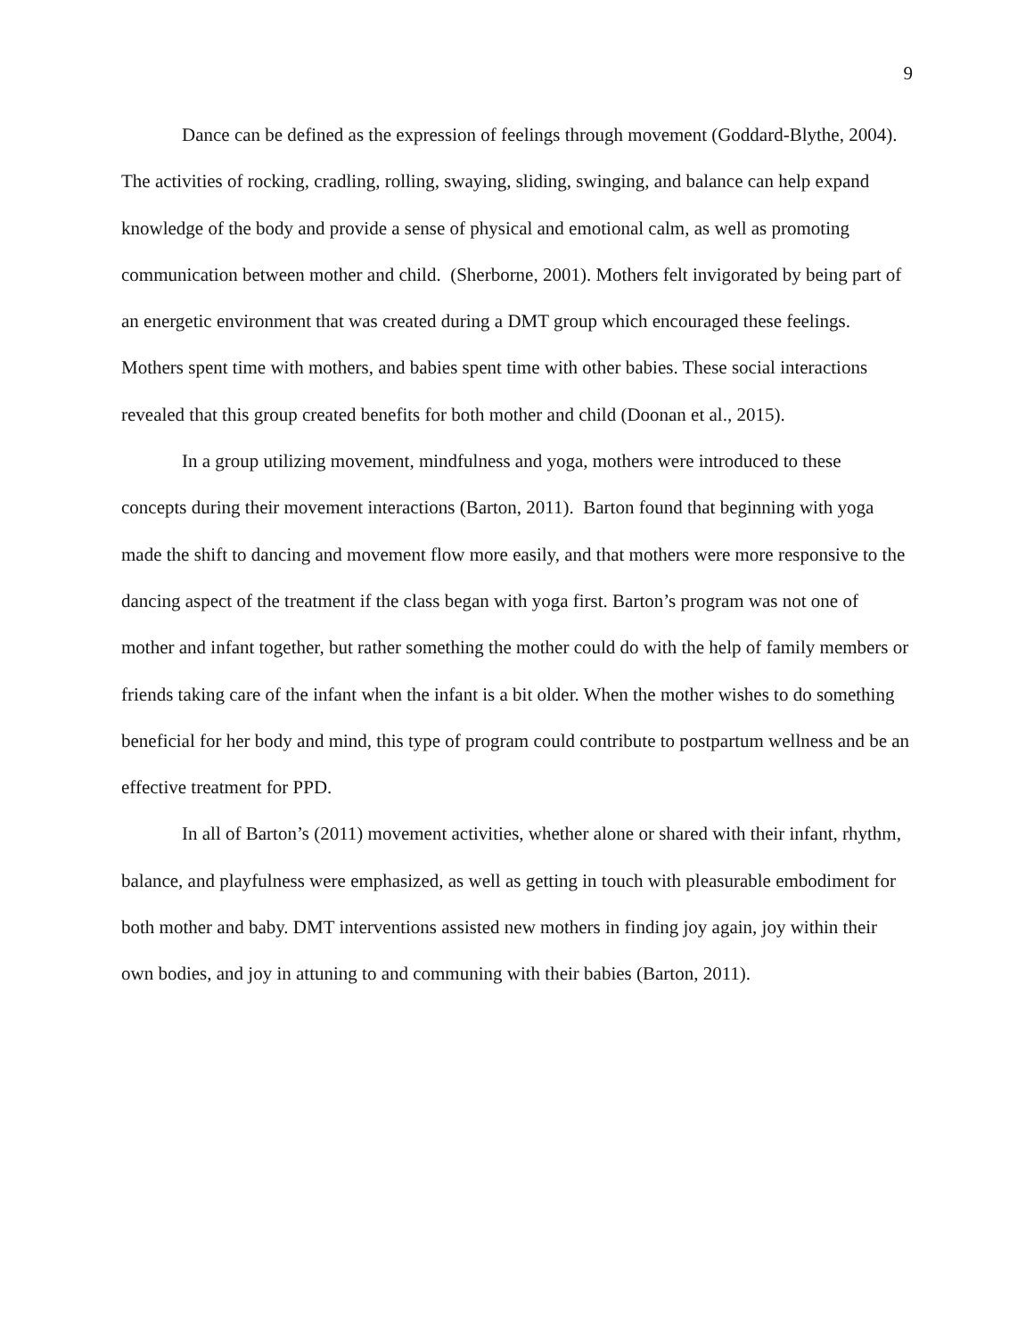9
Dance can be defined as the expression of feelings through movement (Goddard-Blythe, 2004). The activities of rocking, cradling, rolling, swaying, sliding, swinging, and balance can help expand knowledge of the body and provide a sense of physical and emotional calm, as well as promoting communication between mother and child. (Sherborne, 2001). Mothers felt invigorated by being part of an energetic environment that was created during a DMT group which encouraged these feelings. Mothers spent time with mothers, and babies spent time with other babies. These social interactions revealed that this group created benefits for both mother and child (Doonan et al., 2015).
In a group utilizing movement, mindfulness and yoga, mothers were introduced to these concepts during their movement interactions (Barton, 2011). Barton found that beginning with yoga made the shift to dancing and movement flow more easily, and that mothers were more responsive to the dancing aspect of the treatment if the class began with yoga first. Barton’s program was not one of mother and infant together, but rather something the mother could do with the help of family members or friends taking care of the infant when the infant is a bit older. When the mother wishes to do something beneficial for her body and mind, this type of program could contribute to postpartum wellness and be an effective treatment for PPD.
In all of Barton’s (2011) movement activities, whether alone or shared with their infant, rhythm, balance, and playfulness were emphasized, as well as getting in touch with pleasurable embodiment for both mother and baby. DMT interventions assisted new mothers in finding joy again, joy within their own bodies, and joy in attuning to and communing with their babies (Barton, 2011).